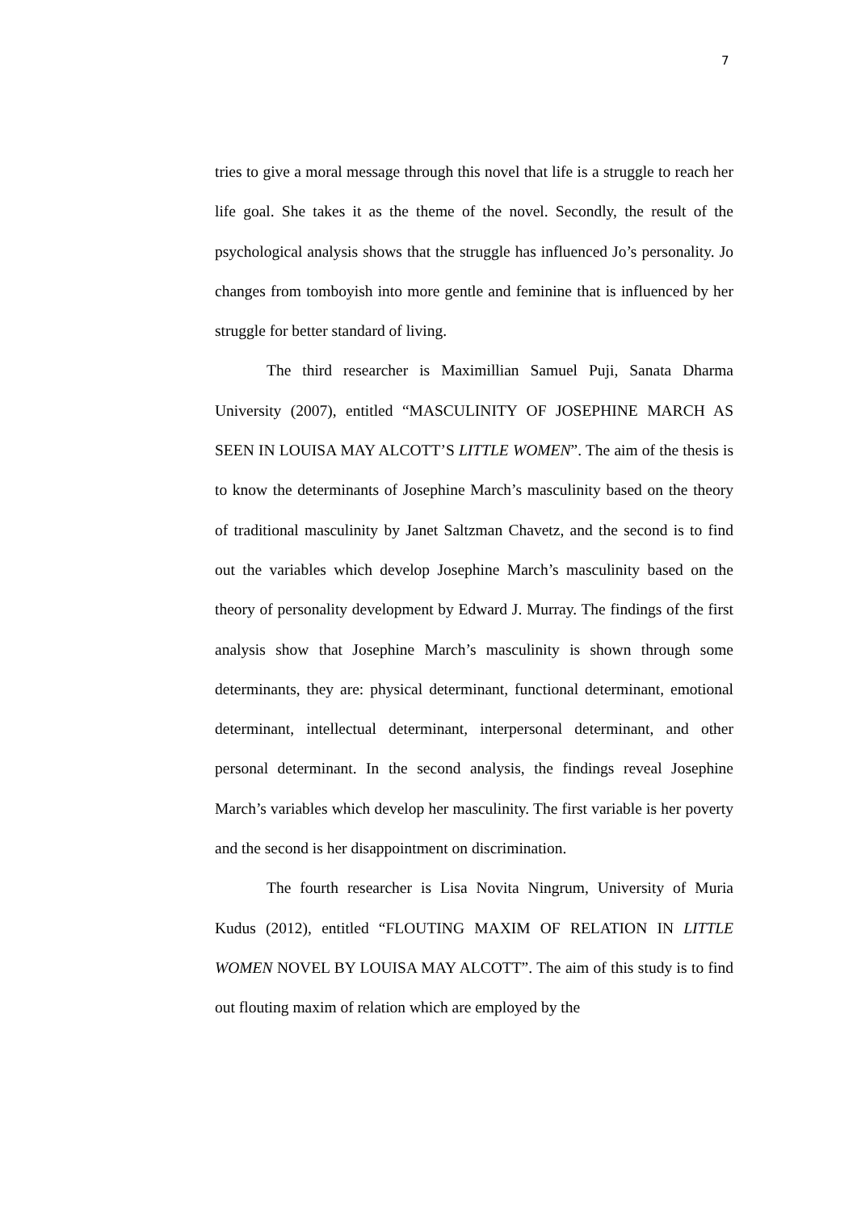7
tries to give a moral message through this novel that life is a struggle to reach her life goal. She takes it as the theme of the novel. Secondly, the result of the psychological analysis shows that the struggle has influenced Jo’s personality. Jo changes from tomboyish into more gentle and feminine that is influenced by her struggle for better standard of living.
The third researcher is Maximillian Samuel Puji, Sanata Dharma University (2007), entitled “MASCULINITY OF JOSEPHINE MARCH AS SEEN IN LOUISA MAY ALCOTT’S LITTLE WOMEN”. The aim of the thesis is to know the determinants of Josephine March’s masculinity based on the theory of traditional masculinity by Janet Saltzman Chavetz, and the second is to find out the variables which develop Josephine March’s masculinity based on the theory of personality development by Edward J. Murray. The findings of the first analysis show that Josephine March’s masculinity is shown through some determinants, they are: physical determinant, functional determinant, emotional determinant, intellectual determinant, interpersonal determinant, and other personal determinant. In the second analysis, the findings reveal Josephine March’s variables which develop her masculinity. The first variable is her poverty and the second is her disappointment on discrimination.
The fourth researcher is Lisa Novita Ningrum, University of Muria Kudus (2012), entitled “FLOUTING MAXIM OF RELATION IN LITTLE WOMEN NOVEL BY LOUISA MAY ALCOTT”. The aim of this study is to find out flouting maxim of relation which are employed by the